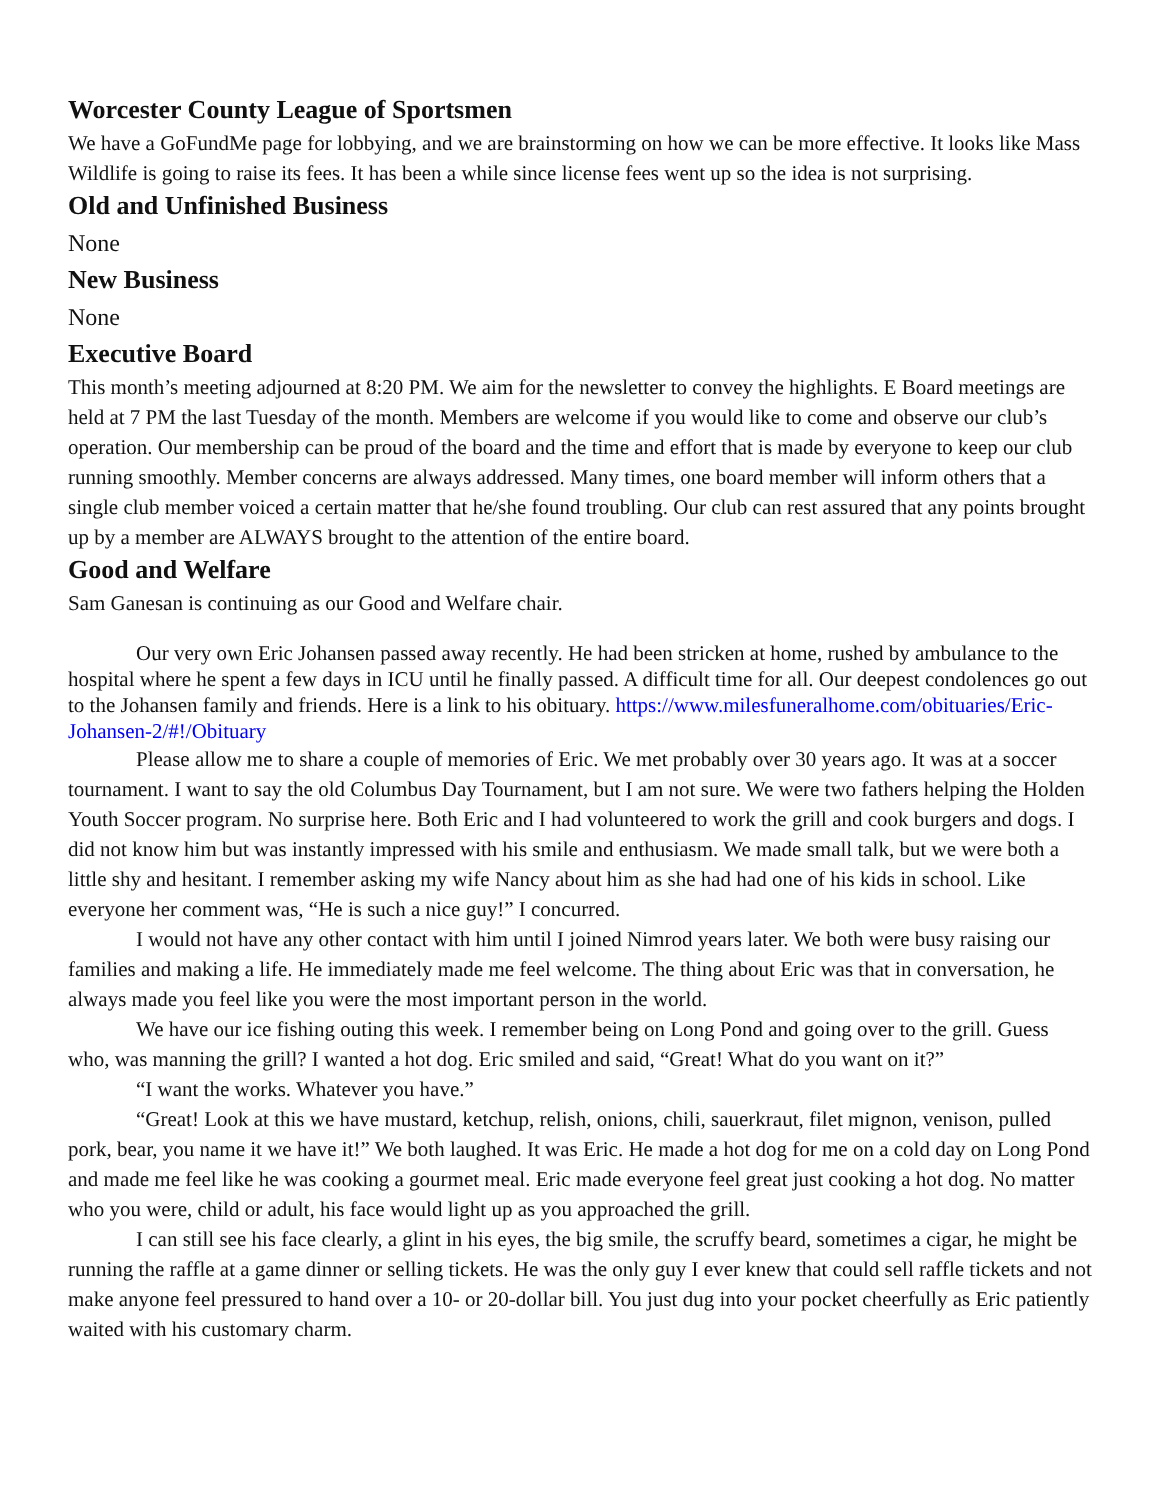Worcester County League of Sportsmen
We have a GoFundMe page for lobbying, and we are brainstorming on how we can be more effective. It looks like Mass Wildlife is going to raise its fees. It has been a while since license fees went up so the idea is not surprising.
Old and Unfinished Business
None
New Business
None
Executive Board
This month’s meeting adjourned at 8:20 PM. We aim for the newsletter to convey the highlights. E Board meetings are held at 7 PM the last Tuesday of the month. Members are welcome if you would like to come and observe our club’s operation. Our membership can be proud of the board and the time and effort that is made by everyone to keep our club running smoothly. Member concerns are always addressed. Many times, one board member will inform others that a single club member voiced a certain matter that he/she found troubling. Our club can rest assured that any points brought up by a member are ALWAYS brought to the attention of the entire board.
Good and Welfare
Sam Ganesan is continuing as our Good and Welfare chair.
Our very own Eric Johansen passed away recently. He had been stricken at home, rushed by ambulance to the hospital where he spent a few days in ICU until he finally passed. A difficult time for all. Our deepest condolences go out to the Johansen family and friends. Here is a link to his obituary. https://www.milesfuneralhome.com/obituaries/Eric-Johansen-2/#!/Obituary
Please allow me to share a couple of memories of Eric. We met probably over 30 years ago. It was at a soccer tournament. I want to say the old Columbus Day Tournament, but I am not sure. We were two fathers helping the Holden Youth Soccer program. No surprise here. Both Eric and I had volunteered to work the grill and cook burgers and dogs. I did not know him but was instantly impressed with his smile and enthusiasm. We made small talk, but we were both a little shy and hesitant. I remember asking my wife Nancy about him as she had had one of his kids in school. Like everyone her comment was, “He is such a nice guy!” I concurred.
I would not have any other contact with him until I joined Nimrod years later. We both were busy raising our families and making a life. He immediately made me feel welcome. The thing about Eric was that in conversation, he always made you feel like you were the most important person in the world.
We have our ice fishing outing this week. I remember being on Long Pond and going over to the grill. Guess who, was manning the grill? I wanted a hot dog. Eric smiled and said, “Great! What do you want on it?”
“I want the works. Whatever you have.”
“Great! Look at this we have mustard, ketchup, relish, onions, chili, sauerkraut, filet mignon, venison, pulled pork, bear, you name it we have it!” We both laughed. It was Eric. He made a hot dog for me on a cold day on Long Pond and made me feel like he was cooking a gourmet meal. Eric made everyone feel great just cooking a hot dog. No matter who you were, child or adult, his face would light up as you approached the grill.
I can still see his face clearly, a glint in his eyes, the big smile, the scruffy beard, sometimes a cigar, he might be running the raffle at a game dinner or selling tickets. He was the only guy I ever knew that could sell raffle tickets and not make anyone feel pressured to hand over a 10- or 20-dollar bill. You just dug into your pocket cheerfully as Eric patiently waited with his customary charm.